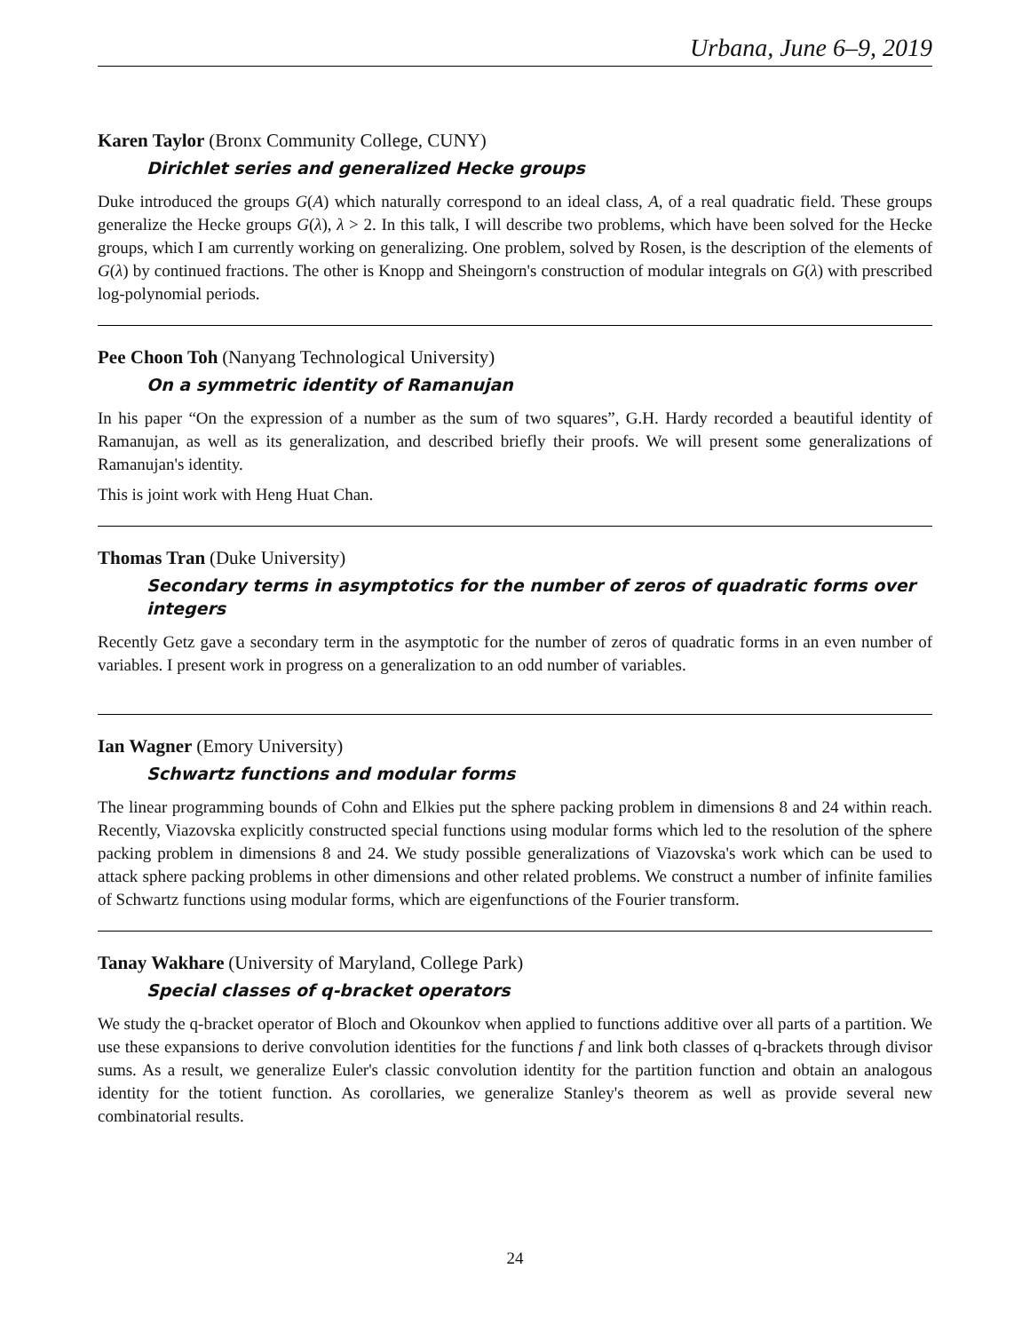Urbana, June 6–9, 2019
Karen Taylor (Bronx Community College, CUNY)
Dirichlet series and generalized Hecke groups
Duke introduced the groups G(A) which naturally correspond to an ideal class, A, of a real quadratic field. These groups generalize the Hecke groups G(λ), λ > 2. In this talk, I will describe two problems, which have been solved for the Hecke groups, which I am currently working on generalizing. One problem, solved by Rosen, is the description of the elements of G(λ) by continued fractions. The other is Knopp and Sheingorn's construction of modular integrals on G(λ) with prescribed log-polynomial periods.
Pee Choon Toh (Nanyang Technological University)
On a symmetric identity of Ramanujan
In his paper “On the expression of a number as the sum of two squares”, G.H. Hardy recorded a beautiful identity of Ramanujan, as well as its generalization, and described briefly their proofs. We will present some generalizations of Ramanujan's identity.
This is joint work with Heng Huat Chan.
Thomas Tran (Duke University)
Secondary terms in asymptotics for the number of zeros of quadratic forms over integers
Recently Getz gave a secondary term in the asymptotic for the number of zeros of quadratic forms in an even number of variables. I present work in progress on a generalization to an odd number of variables.
Ian Wagner (Emory University)
Schwartz functions and modular forms
The linear programming bounds of Cohn and Elkies put the sphere packing problem in dimensions 8 and 24 within reach. Recently, Viazovska explicitly constructed special functions using modular forms which led to the resolution of the sphere packing problem in dimensions 8 and 24. We study possible generalizations of Viazovska's work which can be used to attack sphere packing problems in other dimensions and other related problems. We construct a number of infinite families of Schwartz functions using modular forms, which are eigenfunctions of the Fourier transform.
Tanay Wakhare (University of Maryland, College Park)
Special classes of q-bracket operators
We study the q-bracket operator of Bloch and Okounkov when applied to functions additive over all parts of a partition. We use these expansions to derive convolution identities for the functions f and link both classes of q-brackets through divisor sums. As a result, we generalize Euler's classic convolution identity for the partition function and obtain an analogous identity for the totient function. As corollaries, we generalize Stanley's theorem as well as provide several new combinatorial results.
24